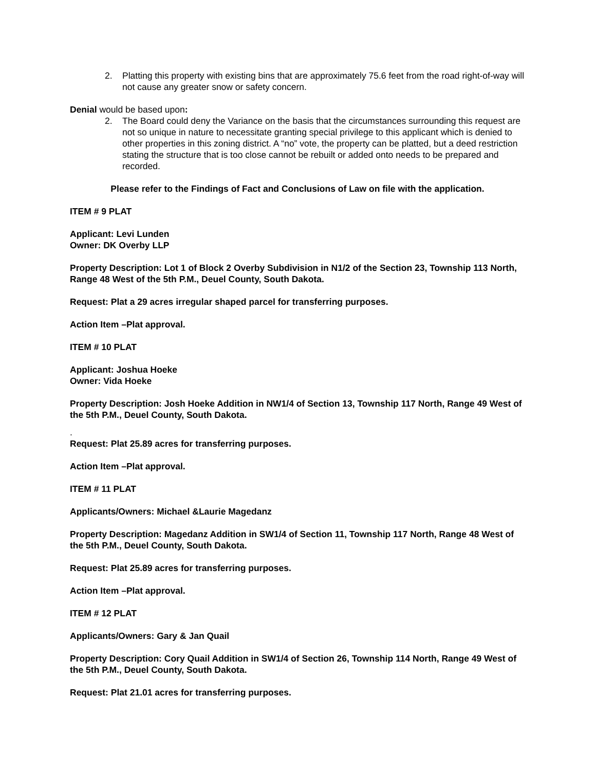2. Platting this property with existing bins that are approximately 75.6 feet from the road right-of-way will not cause any greater snow or safety concern.
Denial would be based upon:
2. The Board could deny the Variance on the basis that the circumstances surrounding this request are not so unique in nature to necessitate granting special privilege to this applicant which is denied to other properties in this zoning district. A “no” vote, the property can be platted, but a deed restriction stating the structure that is too close cannot be rebuilt or added onto needs to be prepared and recorded.
Please refer to the Findings of Fact and Conclusions of Law on file with the application.
ITEM # 9 PLAT
Applicant: Levi Lunden
Owner: DK Overby LLP
Property Description: Lot 1 of Block 2 Overby Subdivision in N1/2 of the Section 23, Township 113 North, Range 48 West of the 5th P.M., Deuel County, South Dakota.
Request: Plat a 29 acres irregular shaped parcel for transferring purposes.
Action Item –Plat approval.
ITEM # 10 PLAT
Applicant: Joshua Hoeke
Owner: Vida Hoeke
Property Description: Josh Hoeke Addition in NW1/4 of Section 13, Township 117 North, Range 49 West of the 5th P.M., Deuel County, South Dakota.
.
Request: Plat 25.89 acres for transferring purposes.
Action Item –Plat approval.
ITEM # 11 PLAT
Applicants/Owners: Michael &Laurie Magedanz
Property Description: Magedanz Addition in SW1/4 of Section 11, Township 117 North, Range 48 West of the 5th P.M., Deuel County, South Dakota.
Request: Plat 25.89 acres for transferring purposes.
Action Item –Plat approval.
ITEM # 12 PLAT
Applicants/Owners: Gary & Jan Quail
Property Description: Cory Quail Addition in SW1/4 of Section 26, Township 114 North, Range 49 West of the 5th P.M., Deuel County, South Dakota.
Request: Plat 21.01 acres for transferring purposes.